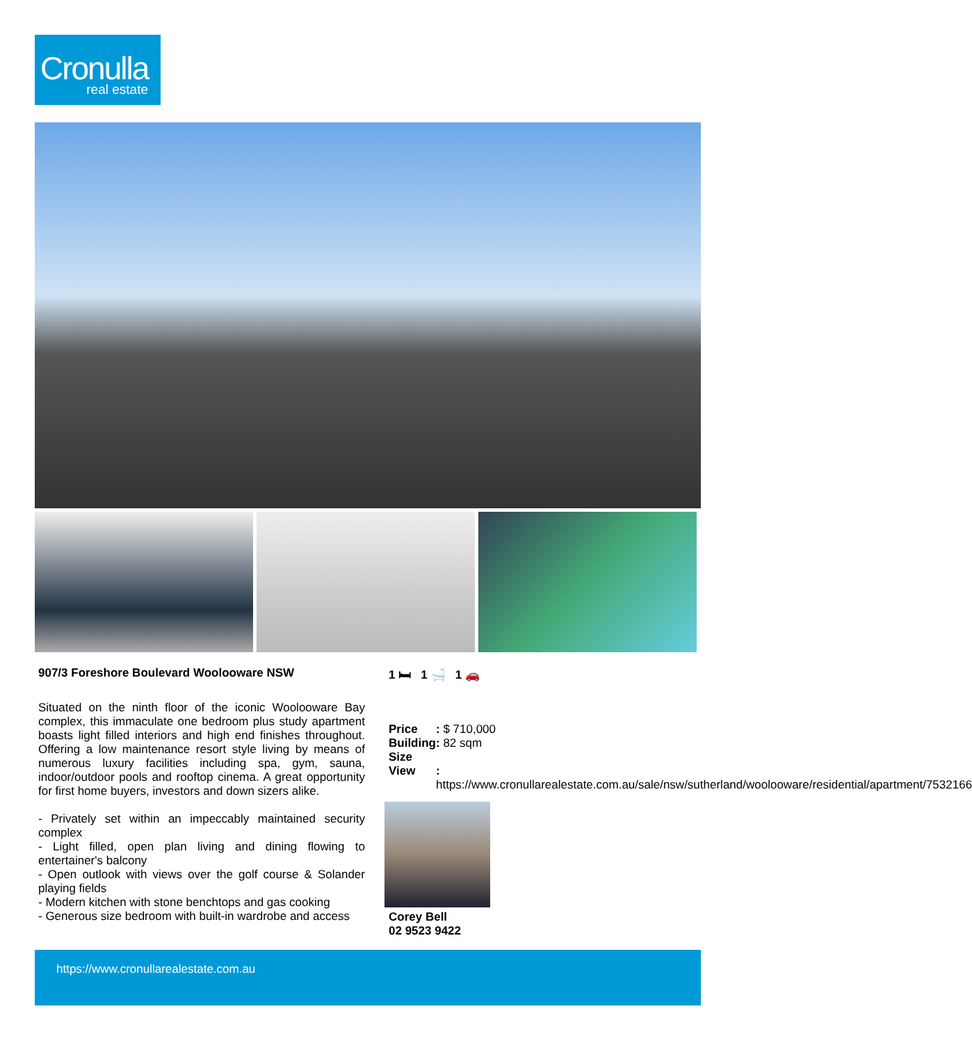Cronulla
real estate
907/3 Foreshore Boulevard Woolooware NSW
Situated on the ninth floor of the iconic Woolooware Bay complex, this immaculate one bedroom plus study apartment boasts light filled interiors and high end finishes throughout. Offering a low maintenance resort style living by means of numerous luxury facilities including spa, gym, sauna, indoor/outdoor pools and rooftop cinema. A great opportunity for first home buyers, investors and down sizers alike.
- Privately set within an impeccably maintained security complex
- Light filled, open plan living and dining flowing to entertainer's balcony
- Open outlook with views over the golf course & Solander playing fields
- Modern kitchen with stone benchtops and gas cooking
- Generous size bedroom with built-in wardrobe and access
1 🛏 1 🛁 1 🚗
| Price | : $ 710,000 |
| Building Size | : 82 sqm |
| View | : https://www.cronullarealestate.com.au/sale/nsw/sutherland/woolooware/residential/apartment/7532166 |
Corey Bell
02 9523 9422
https://www.cronullarealestate.com.au